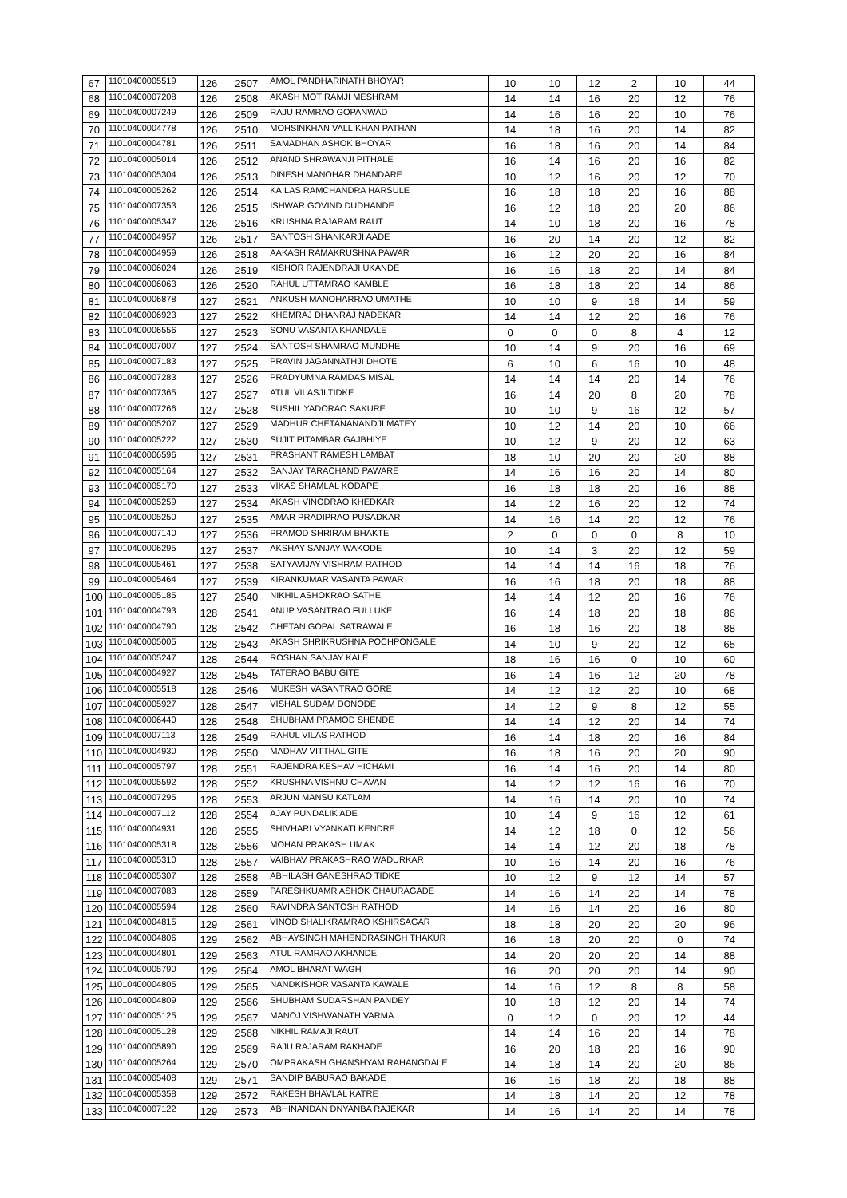| 67 | 11010400005519 | 126 | 2507 | AMOL PANDHARINATH BHOYAR | 10 | 10 | 12 | 2 | 10 | 44 |
| 68 | 11010400007208 | 126 | 2508 | AKASH MOTIRAMJI MESHRAM | 14 | 14 | 16 | 20 | 12 | 76 |
| 69 | 11010400007249 | 126 | 2509 | RAJU RAMRAO GOPANWAD | 14 | 16 | 16 | 20 | 10 | 76 |
| 70 | 11010400004778 | 126 | 2510 | MOHSINKHAN VALLIKHAN PATHAN | 14 | 18 | 16 | 20 | 14 | 82 |
| 71 | 11010400004781 | 126 | 2511 | SAMADHAN ASHOK BHOYAR | 16 | 18 | 16 | 20 | 14 | 84 |
| 72 | 11010400005014 | 126 | 2512 | ANAND SHRAWANJI PITHALE | 16 | 14 | 16 | 20 | 16 | 82 |
| 73 | 11010400005304 | 126 | 2513 | DINESH MANOHAR DHANDARE | 10 | 12 | 16 | 20 | 12 | 70 |
| 74 | 11010400005262 | 126 | 2514 | KAILAS RAMCHANDRA HARSULE | 16 | 18 | 18 | 20 | 16 | 88 |
| 75 | 11010400007353 | 126 | 2515 | ISHWAR GOVIND DUDHANDE | 16 | 12 | 18 | 20 | 20 | 86 |
| 76 | 11010400005347 | 126 | 2516 | KRUSHNA RAJARAM RAUT | 14 | 10 | 18 | 20 | 16 | 78 |
| 77 | 11010400004957 | 126 | 2517 | SANTOSH SHANKARJI AADE | 16 | 20 | 14 | 20 | 12 | 82 |
| 78 | 11010400004959 | 126 | 2518 | AAKASH RAMAKRUSHNA PAWAR | 16 | 12 | 20 | 20 | 16 | 84 |
| 79 | 11010400006024 | 126 | 2519 | KISHOR RAJENDRAJI UKANDE | 16 | 16 | 18 | 20 | 14 | 84 |
| 80 | 11010400006063 | 126 | 2520 | RAHUL UTTAMRAO KAMBLE | 16 | 18 | 18 | 20 | 14 | 86 |
| 81 | 11010400006878 | 127 | 2521 | ANKUSH MANOHARRAO UMATHE | 10 | 10 | 9 | 16 | 14 | 59 |
| 82 | 11010400006923 | 127 | 2522 | KHEMRAJ DHANRAJ NADEKAR | 14 | 14 | 12 | 20 | 16 | 76 |
| 83 | 11010400006556 | 127 | 2523 | SONU VASANTA KHANDALE | 0 | 0 | 0 | 8 | 4 | 12 |
| 84 | 11010400007007 | 127 | 2524 | SANTOSH SHAMRAO MUNDHE | 10 | 14 | 9 | 20 | 16 | 69 |
| 85 | 11010400007183 | 127 | 2525 | PRAVIN JAGANNATHJI DHOTE | 6 | 10 | 6 | 16 | 10 | 48 |
| 86 | 11010400007283 | 127 | 2526 | PRADYUMNA RAMDAS MISAL | 14 | 14 | 14 | 20 | 14 | 76 |
| 87 | 11010400007365 | 127 | 2527 | ATUL VILASJI TIDKE | 16 | 14 | 20 | 8 | 20 | 78 |
| 88 | 11010400007266 | 127 | 2528 | SUSHIL YADORAO SAKURE | 10 | 10 | 9 | 16 | 12 | 57 |
| 89 | 11010400005207 | 127 | 2529 | MADHUR CHETANANANDJI MATEY | 10 | 12 | 14 | 20 | 10 | 66 |
| 90 | 11010400005222 | 127 | 2530 | SUJIT PITAMBAR GAJBHIYE | 10 | 12 | 9 | 20 | 12 | 63 |
| 91 | 11010400006596 | 127 | 2531 | PRASHANT RAMESH LAMBAT | 18 | 10 | 20 | 20 | 20 | 88 |
| 92 | 11010400005164 | 127 | 2532 | SANJAY TARACHAND PAWARE | 14 | 16 | 16 | 20 | 14 | 80 |
| 93 | 11010400005170 | 127 | 2533 | VIKAS SHAMLAL KODAPE | 16 | 18 | 18 | 20 | 16 | 88 |
| 94 | 11010400005259 | 127 | 2534 | AKASH VINODRAO KHEDKAR | 14 | 12 | 16 | 20 | 12 | 74 |
| 95 | 11010400005250 | 127 | 2535 | AMAR PRADIPRAO PUSADKAR | 14 | 16 | 14 | 20 | 12 | 76 |
| 96 | 11010400007140 | 127 | 2536 | PRAMOD SHRIRAM BHAKTE | 2 | 0 | 0 | 0 | 8 | 10 |
| 97 | 11010400006295 | 127 | 2537 | AKSHAY SANJAY WAKODE | 10 | 14 | 3 | 20 | 12 | 59 |
| 98 | 11010400005461 | 127 | 2538 | SATYAVIJAY VISHRAM RATHOD | 14 | 14 | 14 | 16 | 18 | 76 |
| 99 | 11010400005464 | 127 | 2539 | KIRANKUMAR VASANTA PAWAR | 16 | 16 | 18 | 20 | 18 | 88 |
| 100 | 11010400005185 | 127 | 2540 | NIKHIL ASHOKRAO SATHE | 14 | 14 | 12 | 20 | 16 | 76 |
| 101 | 11010400004793 | 128 | 2541 | ANUP VASANTRAO FULLUKE | 16 | 14 | 18 | 20 | 18 | 86 |
| 102 | 11010400004790 | 128 | 2542 | CHETAN GOPAL SATRAWALE | 16 | 18 | 16 | 20 | 18 | 88 |
| 103 | 11010400005005 | 128 | 2543 | AKASH SHRIKRUSHNA POCHPONGALE | 14 | 10 | 9 | 20 | 12 | 65 |
| 104 | 11010400005247 | 128 | 2544 | ROSHAN SANJAY KALE | 18 | 16 | 16 | 0 | 10 | 60 |
| 105 | 11010400004927 | 128 | 2545 | TATERAO BABU GITE | 16 | 14 | 16 | 12 | 20 | 78 |
| 106 | 11010400005518 | 128 | 2546 | MUKESH VASANTRAO GORE | 14 | 12 | 12 | 20 | 10 | 68 |
| 107 | 11010400005927 | 128 | 2547 | VISHAL SUDAM DONODE | 14 | 12 | 9 | 8 | 12 | 55 |
| 108 | 11010400006440 | 128 | 2548 | SHUBHAM PRAMOD SHENDE | 14 | 14 | 12 | 20 | 14 | 74 |
| 109 | 11010400007113 | 128 | 2549 | RAHUL VILAS RATHOD | 16 | 14 | 18 | 20 | 16 | 84 |
| 110 | 11010400004930 | 128 | 2550 | MADHAV VITTHAL GITE | 16 | 18 | 16 | 20 | 20 | 90 |
| 111 | 11010400005797 | 128 | 2551 | RAJENDRA KESHAV HICHAMI | 16 | 14 | 16 | 20 | 14 | 80 |
| 112 | 11010400005592 | 128 | 2552 | KRUSHNA VISHNU CHAVAN | 14 | 12 | 12 | 16 | 16 | 70 |
| 113 | 11010400007295 | 128 | 2553 | ARJUN MANSU KATLAM | 14 | 16 | 14 | 20 | 10 | 74 |
| 114 | 11010400007112 | 128 | 2554 | AJAY PUNDALIK ADE | 10 | 14 | 9 | 16 | 12 | 61 |
| 115 | 11010400004931 | 128 | 2555 | SHIVHARI VYANKATI KENDRE | 14 | 12 | 18 | 0 | 12 | 56 |
| 116 | 11010400005318 | 128 | 2556 | MOHAN PRAKASH UMAK | 14 | 14 | 12 | 20 | 18 | 78 |
| 117 | 11010400005310 | 128 | 2557 | VAIBHAV PRAKASHRAO WADURKAR | 10 | 16 | 14 | 20 | 16 | 76 |
| 118 | 11010400005307 | 128 | 2558 | ABHILASH GANESHRAO TIDKE | 10 | 12 | 9 | 12 | 14 | 57 |
| 119 | 11010400007083 | 128 | 2559 | PARESHKUAMR ASHOK CHAURAGADE | 14 | 16 | 14 | 20 | 14 | 78 |
| 120 | 11010400005594 | 128 | 2560 | RAVINDRA SANTOSH RATHOD | 14 | 16 | 14 | 20 | 16 | 80 |
| 121 | 11010400004815 | 129 | 2561 | VINOD SHALIKRAMRAO KSHIRSAGAR | 18 | 18 | 20 | 20 | 20 | 96 |
| 122 | 11010400004806 | 129 | 2562 | ABHAYSINGH MAHENDRASINGH THAKUR | 16 | 18 | 20 | 20 | 0 | 74 |
| 123 | 11010400004801 | 129 | 2563 | ATUL RAMRAO AKHANDE | 14 | 20 | 20 | 20 | 14 | 88 |
| 124 | 11010400005790 | 129 | 2564 | AMOL BHARAT WAGH | 16 | 20 | 20 | 20 | 14 | 90 |
| 125 | 11010400004805 | 129 | 2565 | NANDKISHOR VASANTA KAWALE | 14 | 16 | 12 | 8 | 8 | 58 |
| 126 | 11010400004809 | 129 | 2566 | SHUBHAM SUDARSHAN PANDEY | 10 | 18 | 12 | 20 | 14 | 74 |
| 127 | 11010400005125 | 129 | 2567 | MANOJ VISHWANATH VARMA | 0 | 12 | 0 | 20 | 12 | 44 |
| 128 | 11010400005128 | 129 | 2568 | NIKHIL RAMAJI RAUT | 14 | 14 | 16 | 20 | 14 | 78 |
| 129 | 11010400005890 | 129 | 2569 | RAJU RAJARAM RAKHADE | 16 | 20 | 18 | 20 | 16 | 90 |
| 130 | 11010400005264 | 129 | 2570 | OMPRAKASH GHANSHYAM RAHANGDALE | 14 | 18 | 14 | 20 | 20 | 86 |
| 131 | 11010400005408 | 129 | 2571 | SANDIP BABURAO BAKADE | 16 | 16 | 18 | 20 | 18 | 88 |
| 132 | 11010400005358 | 129 | 2572 | RAKESH BHAVLAL KATRE | 14 | 18 | 14 | 20 | 12 | 78 |
| 133 | 11010400007122 | 129 | 2573 | ABHINANDAN DNYANBA RAJEKAR | 14 | 16 | 14 | 20 | 14 | 78 |